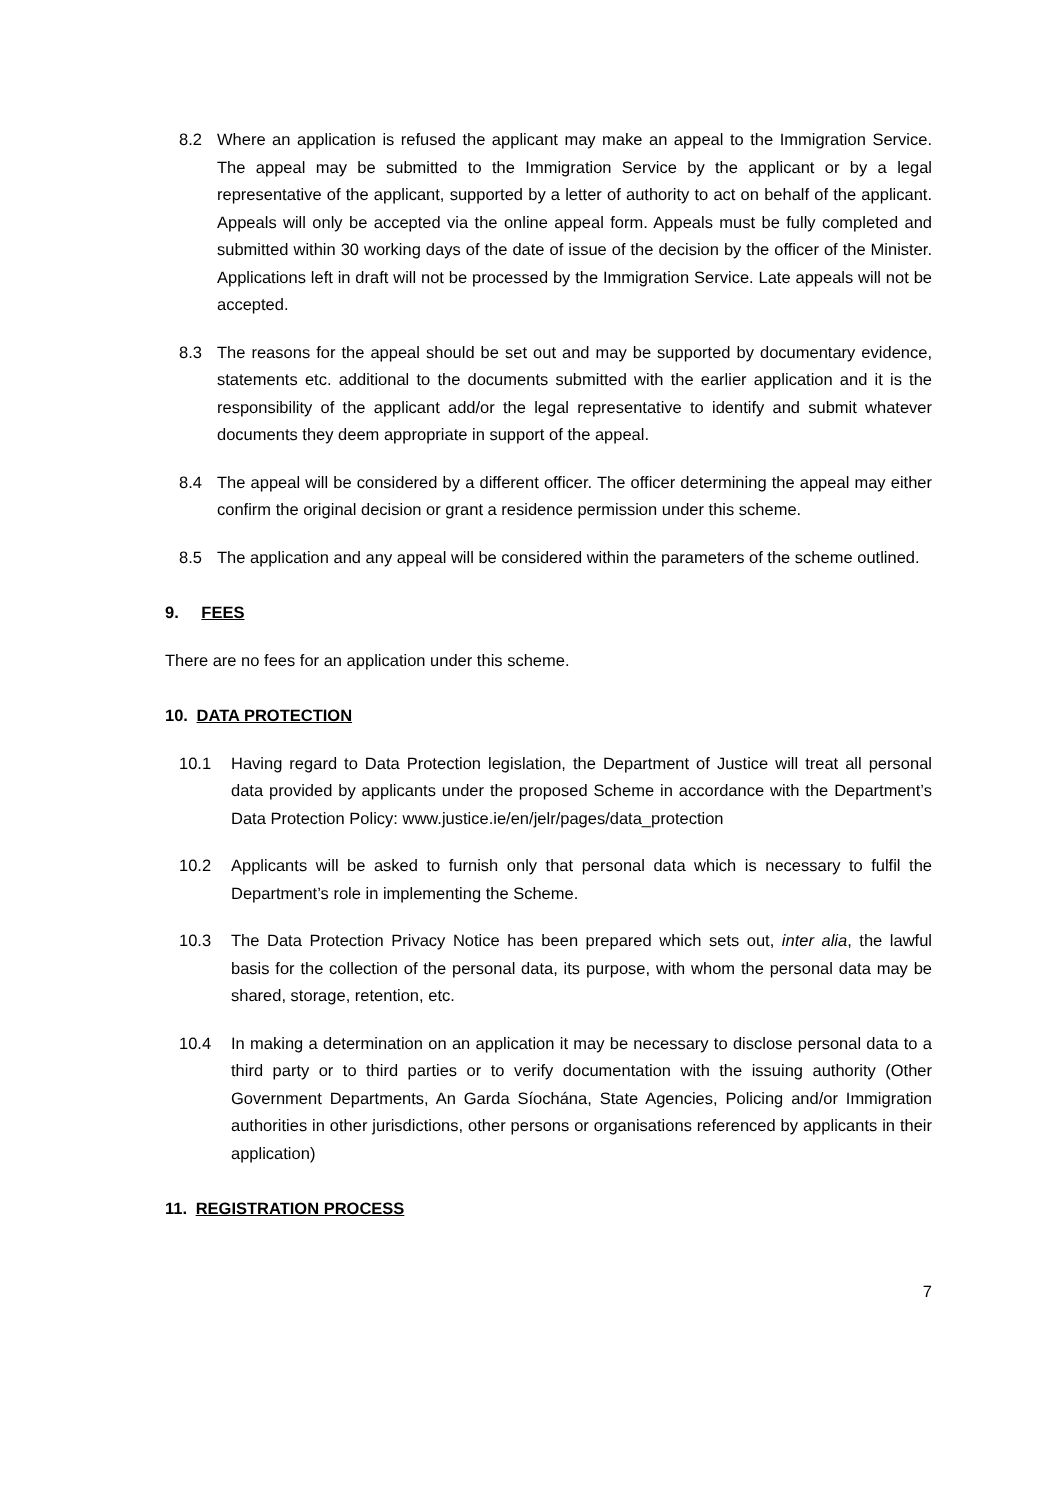8.2 Where an application is refused the applicant may make an appeal to the Immigration Service. The appeal may be submitted to the Immigration Service by the applicant or by a legal representative of the applicant, supported by a letter of authority to act on behalf of the applicant. Appeals will only be accepted via the online appeal form. Appeals must be fully completed and submitted within 30 working days of the date of issue of the decision by the officer of the Minister. Applications left in draft will not be processed by the Immigration Service. Late appeals will not be accepted.
8.3 The reasons for the appeal should be set out and may be supported by documentary evidence, statements etc. additional to the documents submitted with the earlier application and it is the responsibility of the applicant add/or the legal representative to identify and submit whatever documents they deem appropriate in support of the appeal.
8.4 The appeal will be considered by a different officer. The officer determining the appeal may either confirm the original decision or grant a residence permission under this scheme.
8.5 The application and any appeal will be considered within the parameters of the scheme outlined.
9. FEES
There are no fees for an application under this scheme.
10. DATA PROTECTION
10.1 Having regard to Data Protection legislation, the Department of Justice will treat all personal data provided by applicants under the proposed Scheme in accordance with the Department’s Data Protection Policy: www.justice.ie/en/jelr/pages/data_protection
10.2 Applicants will be asked to furnish only that personal data which is necessary to fulfil the Department’s role in implementing the Scheme.
10.3 The Data Protection Privacy Notice has been prepared which sets out, inter alia, the lawful basis for the collection of the personal data, its purpose, with whom the personal data may be shared, storage, retention, etc.
10.4 In making a determination on an application it may be necessary to disclose personal data to a third party or to third parties or to verify documentation with the issuing authority (Other Government Departments, An Garda Síochána, State Agencies, Policing and/or Immigration authorities in other jurisdictions, other persons or organisations referenced by applicants in their application)
11. REGISTRATION PROCESS
7